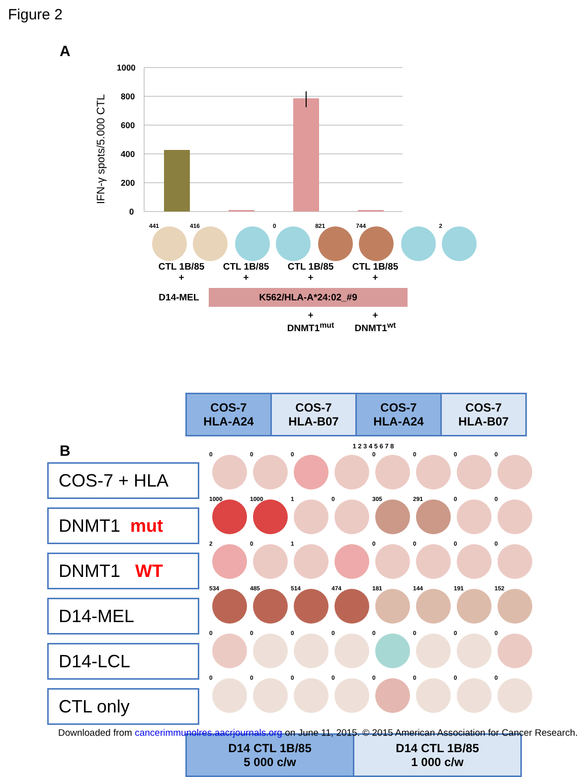Figure 2
A
IFN-γ spots/5.000 CTL
1000
800
600
400
200
0
441 416 0 821 744 2
CTL 1B/85
+
CTL 1B/85
+
CTL 1B/85
+
CTL 1B/85
+
D14-MEL
K562/HLA-A*24:02_#9
+
DNMT1<sup>mut</sup>
+
DNMT1<sup>wt</sup>
B
| COS-7 HLA-A24 | COS-7 HLA-B07 | COS-7 HLA-A24 | COS-7 HLA-B07 |
COS-7 + HLA
DNMT1 mut
DNMT1 WT
D14-MEL
D14-LCL
CTL only
1 2 3 4 5 6 7 8
000 0000
1000 1000 1 0 305 291 0 0
201 0000
534 485 514 474 181 144 191 152
00000000
00000000
| D14 CTL 1B/85 5 000 c/w | D14 CTL 1B/85 1 000 c/w |
Downloaded from cancerimmunolres.aacrjournals.org on June 11, 2015. © 2015 American Association for Cancer Research.